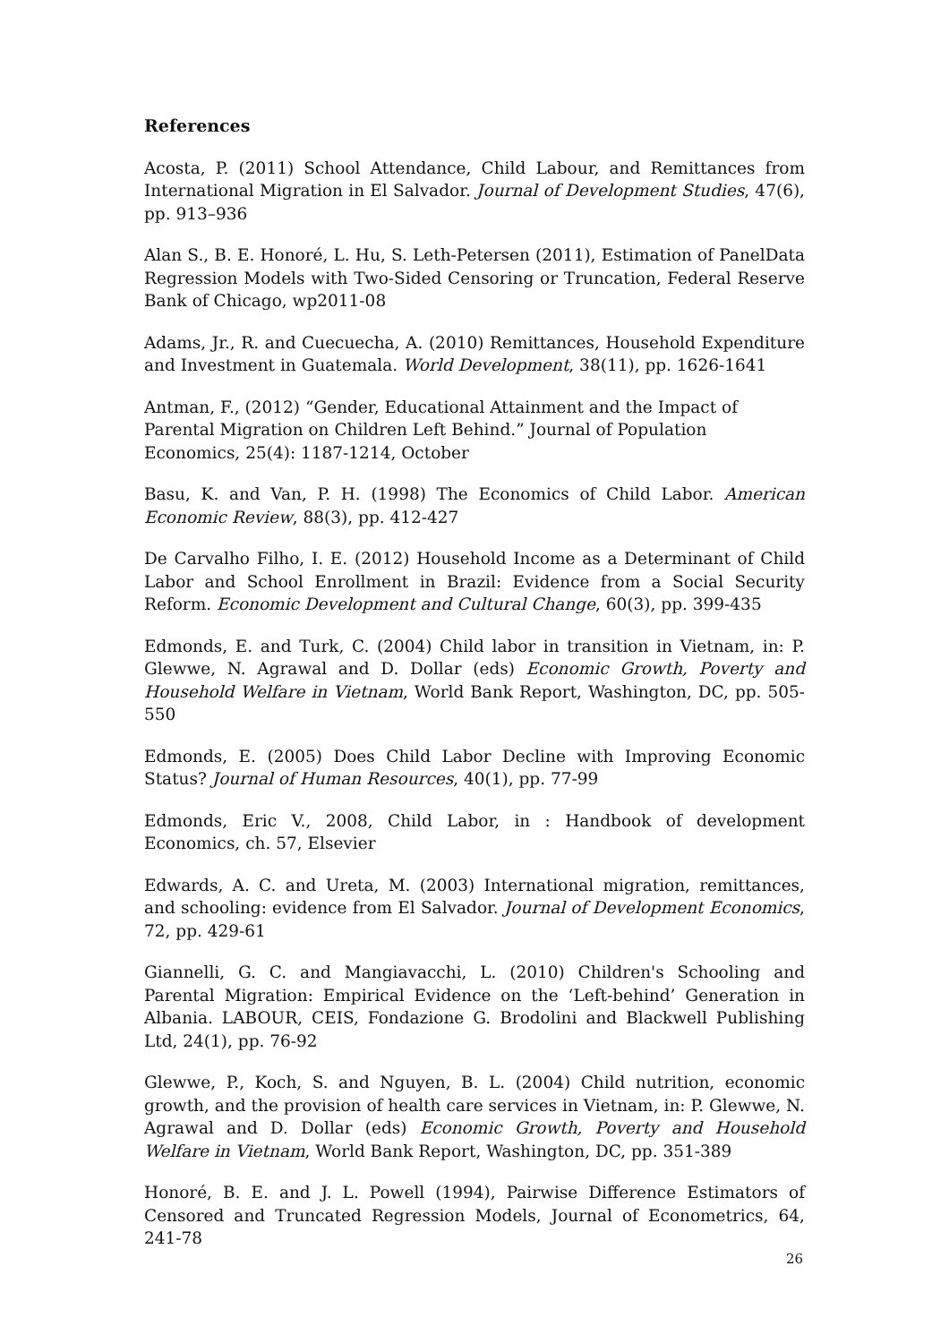References
Acosta, P. (2011) School Attendance, Child Labour, and Remittances from International Migration in El Salvador. Journal of Development Studies, 47(6), pp. 913–936
Alan S., B. E. Honoré, L. Hu, S. Leth-Petersen (2011), Estimation of PanelData Regression Models with Two-Sided Censoring or Truncation, Federal Reserve Bank of Chicago, wp2011-08
Adams, Jr., R. and Cuecuecha, A. (2010) Remittances, Household Expenditure and Investment in Guatemala. World Development, 38(11), pp. 1626‐1641
Antman, F., (2012) “Gender, Educational Attainment and the Impact of Parental Migration on Children Left Behind.” Journal of Population Economics, 25(4): 1187-1214, October
Basu, K. and Van, P. H. (1998) The Economics of Child Labor. American Economic Review, 88(3), pp. 412-427
De Carvalho Filho, I. E. (2012) Household Income as a Determinant of Child Labor and School Enrollment in Brazil: Evidence from a Social Security Reform. Economic Development and Cultural Change, 60(3), pp. 399-435
Edmonds, E. and Turk, C. (2004) Child labor in transition in Vietnam, in: P. Glewwe, N. Agrawal and D. Dollar (eds) Economic Growth, Poverty and Household Welfare in Vietnam, World Bank Report, Washington, DC, pp. 505-550
Edmonds, E. (2005) Does Child Labor Decline with Improving Economic Status? Journal of Human Resources, 40(1), pp. 77-99
Edmonds, Eric V., 2008, Child Labor, in : Handbook of development Economics, ch. 57, Elsevier
Edwards, A. C. and Ureta, M. (2003) International migration, remittances, and schooling: evidence from El Salvador. Journal of Development Economics, 72, pp. 429-61
Giannelli, G. C. and Mangiavacchi, L. (2010) Children's Schooling and Parental Migration: Empirical Evidence on the ‘Left-behind’ Generation in Albania. LABOUR, CEIS, Fondazione G. Brodolini and Blackwell Publishing Ltd, 24(1), pp. 76-92
Glewwe, P., Koch, S. and Nguyen, B. L. (2004) Child nutrition, economic growth, and the provision of health care services in Vietnam, in: P. Glewwe, N. Agrawal and D. Dollar (eds) Economic Growth, Poverty and Household Welfare in Vietnam, World Bank Report, Washington, DC, pp. 351-389
Honoré, B. E. and J. L. Powell (1994), Pairwise Difference Estimators of Censored and Truncated Regression Models, Journal of Econometrics, 64, 241-78
26